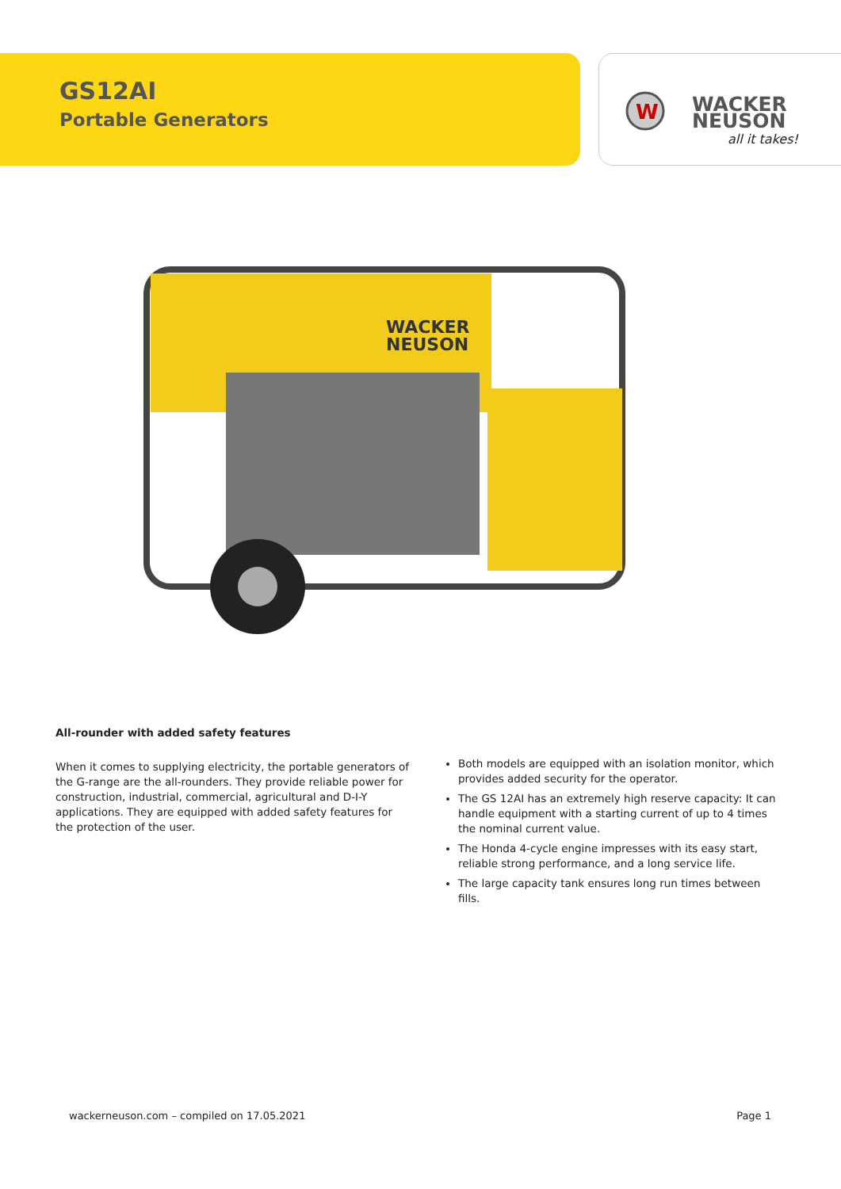GS12AI
Portable Generators
W
WACKER
NEUSON
all it takes!
WACKER
NEUSON
All-rounder with added safety features
When it comes to supplying electricity, the portable generators of the G-range are the all-rounders. They provide reliable power for construction, industrial, commercial, agricultural and D-I-Y applications. They are equipped with added safety features for the protection of the user.
Both models are equipped with an isolation monitor, which provides added security for the operator.
The GS 12AI has an extremely high reserve capacity: It can handle equipment with a starting current of up to 4 times the nominal current value.
The Honda 4-cycle engine impresses with its easy start, reliable strong performance, and a long service life.
The large capacity tank ensures long run times between fills.
wackerneuson.com – compiled on 17.05.2021 Page 1